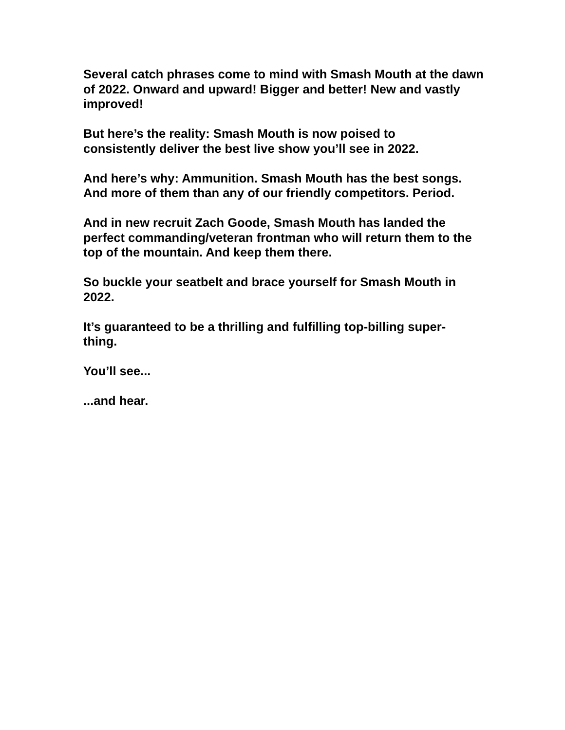Several catch phrases come to mind with Smash Mouth at the dawn of 2022. Onward and upward! Bigger and better! New and vastly improved!
But here’s the reality: Smash Mouth is now poised to
consistently deliver the best live show you’ll see in 2022.
And here’s why: Ammunition. Smash Mouth has the best songs. And more of them than any of our friendly competitors. Period.
And in new recruit Zach Goode, Smash Mouth has landed the perfect commanding/veteran frontman who will return them to the top of the mountain. And keep them there.
So buckle your seatbelt and brace yourself for Smash Mouth in 2022.
It’s guaranteed to be a thrilling and fulfilling top-billing super-
thing.
You’ll see...
...and hear.